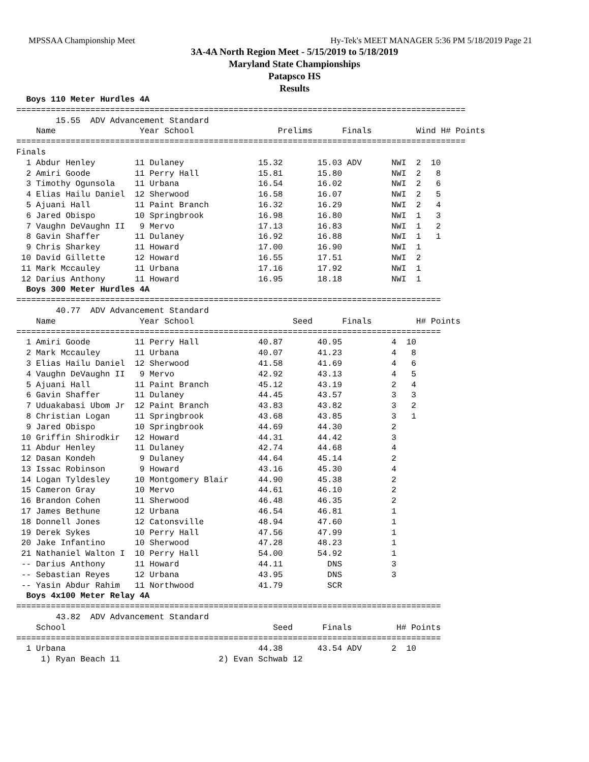MPSSAA Championship Meet Hy-Tek's MEET MANAGER 5:36 PM 5/18/2019 Page 21
3A-4A North Region Meet - 5/15/2019 to 5/18/2019
Maryland State Championships
Patapsco HS
Results
  Boys 110 Meter Hurdles 4A
===========================================================================================
        15.55  ADV Advancement Standard
    Name                 Year School                 Prelims      Finals         Wind H# Points
===========================================================================================
Finals
  1 Abdur Henley        11 Dulaney               15.32       15.03 ADV      NWI  2  10
  2 Amiri Goode         11 Perry Hall            15.81       15.80          NWI  2   8
  3 Timothy Ogunsola    11 Urbana                16.54       16.02          NWI  2   6
  4 Elias Hailu Daniel  12 Sherwood              16.58       16.07          NWI  2   5
  5 Ajuani Hall         11 Paint Branch          16.32       16.29          NWI  2   4
  6 Jared Obispo        10 Springbrook           16.98       16.80          NWI  1   3
  7 Vaughn DeVaughn II   9 Mervo                 17.13       16.83          NWI  1   2
  8 Gavin Shaffer       11 Dulaney               16.92       16.88          NWI  1   1
  9 Chris Sharkey       11 Howard                17.00       16.90          NWI  1
 10 David Gillette      12 Howard                16.55       17.51          NWI  2
 11 Mark Mccauley       11 Urbana                17.16       17.92          NWI  1
 12 Darius Anthony      11 Howard                16.95       18.18          NWI  1
  Boys 300 Meter Hurdles 4A
======================================================================================
        40.77  ADV Advancement Standard
    Name                 Year School                    Seed      Finals         H# Points
======================================================================================
  1 Amiri Goode         11 Perry Hall            40.87       40.95          4  10
  2 Mark Mccauley       11 Urbana                40.07       41.23          4   8
  3 Elias Hailu Daniel  12 Sherwood              41.58       41.69          4   6
  4 Vaughn DeVaughn II   9 Mervo                 42.92       43.13          4   5
  5 Ajuani Hall         11 Paint Branch          45.12       43.19          2   4
  6 Gavin Shaffer       11 Dulaney               44.45       43.57          3   3
  7 Uduakabasi Ubom Jr  12 Paint Branch          43.83       43.82          3   2
  8 Christian Logan     11 Springbrook           43.68       43.85          3   1
  9 Jared Obispo        10 Springbrook           44.69       44.30          2
 10 Griffin Shirodkir   12 Howard                44.31       44.42          3
 11 Abdur Henley        11 Dulaney               42.74       44.68          4
 12 Dasan Kondeh         9 Dulaney               44.64       45.14          2
 13 Issac Robinson       9 Howard                43.16       45.30          4
 14 Logan Tyldesley     10 Montgomery Blair      44.90       45.38          2
 15 Cameron Gray        10 Mervo                 44.61       46.10          2
 16 Brandon Cohen       11 Sherwood              46.48       46.35          2
 17 James Bethune       12 Urbana                46.54       46.81          1
 18 Donnell Jones       12 Catonsville           48.94       47.60          1
 19 Derek Sykes         10 Perry Hall            47.56       47.99          1
 20 Jake Infantino      10 Sherwood              47.28       48.23          1
 21 Nathaniel Walton I  10 Perry Hall            54.00       54.92          1
 -- Darius Anthony      11 Howard                44.11         DNS          3
 -- Sebastian Reyes     12 Urbana                43.95         DNS          3
 -- Yasin Abdur Rahim   11 Northwood             41.79         SCR
  Boys 4x100 Meter Relay 4A
======================================================================================
        43.82  ADV Advancement Standard
    School                                          Seed      Finals         H# Points
======================================================================================
  1 Urbana                                       44.38       43.54 ADV      2  10
     1) Ryan Beach 11                    2) Evan Schwab 12